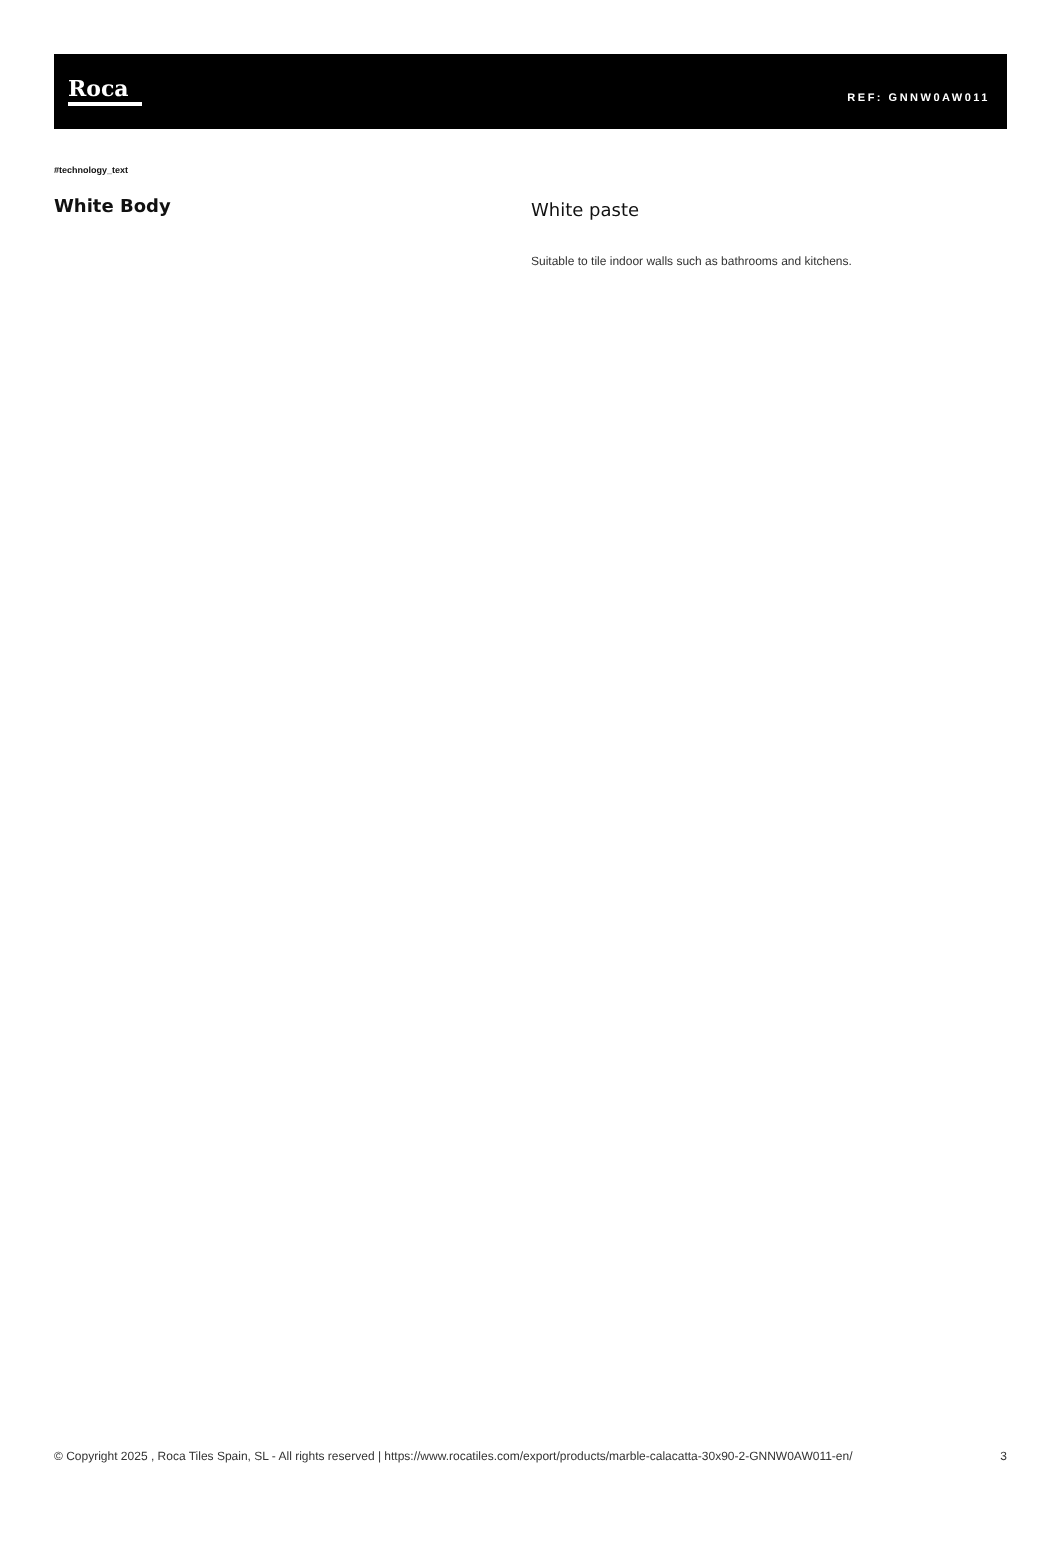Roca
REF: GNNW0AW011
#technology_text
White Body
White paste
Suitable to tile indoor walls such as bathrooms and kitchens.
© Copyright 2025 , Roca Tiles Spain, SL - All rights reserved | https://www.rocatiles.com/export/products/marble-calacatta-30x90-2-GNNW0AW011-en/
3